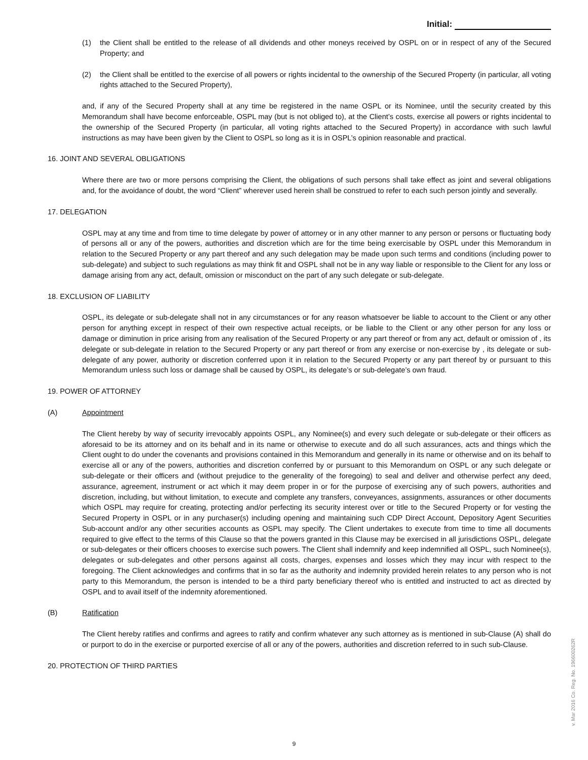Initial:
(1) the Client shall be entitled to the release of all dividends and other moneys received by OSPL on or in respect of any of the Secured Property; and
(2) the Client shall be entitled to the exercise of all powers or rights incidental to the ownership of the Secured Property (in particular, all voting rights attached to the Secured Property),
and, if any of the Secured Property shall at any time be registered in the name OSPL or its Nominee, until the security created by this Memorandum shall have become enforceable, OSPL may (but is not obliged to), at the Client’s costs, exercise all powers or rights incidental to the ownership of the Secured Property (in particular, all voting rights attached to the Secured Property) in accordance with such lawful instructions as may have been given by the Client to OSPL so long as it is in OSPL’s opinion reasonable and practical.
16. JOINT AND SEVERAL OBLIGATIONS
Where there are two or more persons comprising the Client, the obligations of such persons shall take effect as joint and several obligations and, for the avoidance of doubt, the word “Client” wherever used herein shall be construed to refer to each such person jointly and severally.
17. DELEGATION
OSPL may at any time and from time to time delegate by power of attorney or in any other manner to any person or persons or fluctuating body of persons all or any of the powers, authorities and discretion which are for the time being exercisable by OSPL under this Memorandum in relation to the Secured Property or any part thereof and any such delegation may be made upon such terms and conditions (including power to sub-delegate) and subject to such regulations as may think fit and OSPL shall not be in any way liable or responsible to the Client for any loss or damage arising from any act, default, omission or misconduct on the part of any such delegate or sub-delegate.
18. EXCLUSION OF LIABILITY
OSPL, its delegate or sub-delegate shall not in any circumstances or for any reason whatsoever be liable to account to the Client or any other person for anything except in respect of their own respective actual receipts, or be liable to the Client or any other person for any loss or damage or diminution in price arising from any realisation of the Secured Property or any part thereof or from any act, default or omission of , its delegate or sub-delegate in relation to the Secured Property or any part thereof or from any exercise or non-exercise by , its delegate or sub-delegate of any power, authority or discretion conferred upon it in relation to the Secured Property or any part thereof by or pursuant to this Memorandum unless such loss or damage shall be caused by OSPL, its delegate’s or sub-delegate’s own fraud.
19. POWER OF ATTORNEY
(A) Appointment
The Client hereby by way of security irrevocably appoints OSPL, any Nominee(s) and every such delegate or sub-delegate or their officers as aforesaid to be its attorney and on its behalf and in its name or otherwise to execute and do all such assurances, acts and things which the Client ought to do under the covenants and provisions contained in this Memorandum and generally in its name or otherwise and on its behalf to exercise all or any of the powers, authorities and discretion conferred by or pursuant to this Memorandum on OSPL or any such delegate or sub-delegate or their officers and (without prejudice to the generality of the foregoing) to seal and deliver and otherwise perfect any deed, assurance, agreement, instrument or act which it may deem proper in or for the purpose of exercising any of such powers, authorities and discretion, including, but without limitation, to execute and complete any transfers, conveyances, assignments, assurances or other documents which OSPL may require for creating, protecting and/or perfecting its security interest over or title to the Secured Property or for vesting the Secured Property in OSPL or in any purchaser(s) including opening and maintaining such CDP Direct Account, Depository Agent Securities Sub-account and/or any other securities accounts as OSPL may specify. The Client undertakes to execute from time to time all documents required to give effect to the terms of this Clause so that the powers granted in this Clause may be exercised in all jurisdictions OSPL, delegate or sub-delegates or their officers chooses to exercise such powers. The Client shall indemnify and keep indemnified all OSPL, such Nominee(s), delegates or sub-delegates and other persons against all costs, charges, expenses and losses which they may incur with respect to the foregoing. The Client acknowledges and confirms that in so far as the authority and indemnity provided herein relates to any person who is not party to this Memorandum, the person is intended to be a third party beneficiary thereof who is entitled and instructed to act as directed by OSPL and to avail itself of the indemnity aforementioned.
(B) Ratification
The Client hereby ratifies and confirms and agrees to ratify and confirm whatever any such attorney as is mentioned in sub-Clause (A) shall do or purport to do in the exercise or purported exercise of all or any of the powers, authorities and discretion referred to in such sub-Clause.
20. PROTECTION OF THIRD PARTIES
v. Mar 2016 Co. Reg. No. 196600262R
9